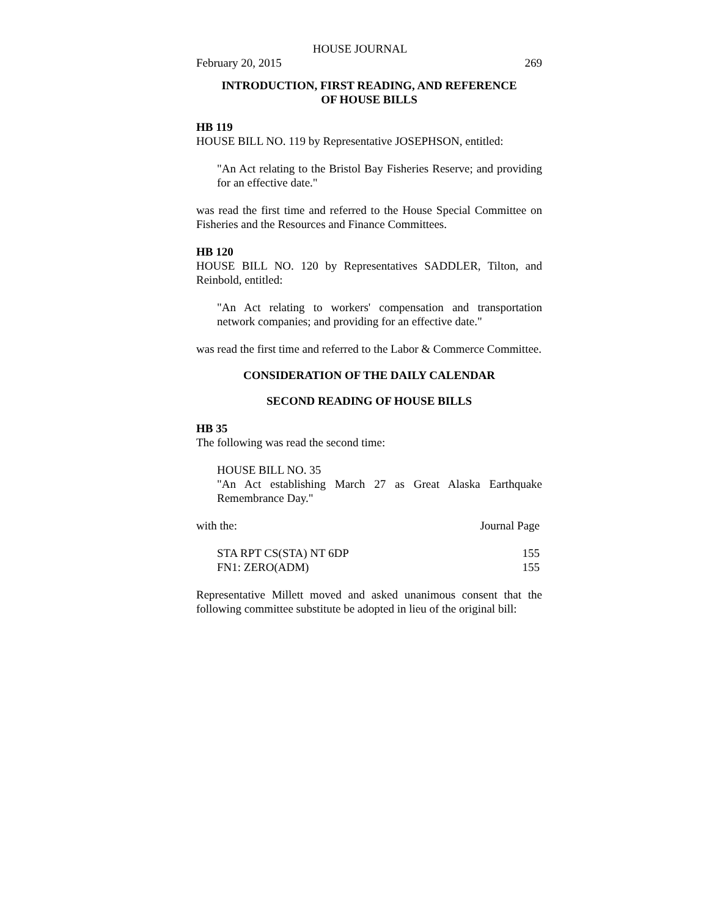HOUSE JOURNAL
February 20, 2015 269
INTRODUCTION, FIRST READING, AND REFERENCE
OF HOUSE BILLS
HB 119
HOUSE BILL NO. 119 by Representative JOSEPHSON, entitled:
"An Act relating to the Bristol Bay Fisheries Reserve; and providing for an effective date."
was read the first time and referred to the House Special Committee on Fisheries and the Resources and Finance Committees.
HB 120
HOUSE BILL NO. 120 by Representatives SADDLER, Tilton, and Reinbold, entitled:
"An Act relating to workers' compensation and transportation network companies; and providing for an effective date."
was read the first time and referred to the Labor & Commerce Committee.
CONSIDERATION OF THE DAILY CALENDAR
SECOND READING OF HOUSE BILLS
HB 35
The following was read the second time:
HOUSE BILL NO. 35
"An Act establishing March 27 as Great Alaska Earthquake Remembrance Day."
| with the: | Journal Page |
| STA RPT CS(STA) NT 6DP | 155 |
| FN1: ZERO(ADM) | 155 |
Representative Millett moved and asked unanimous consent that the following committee substitute be adopted in lieu of the original bill: